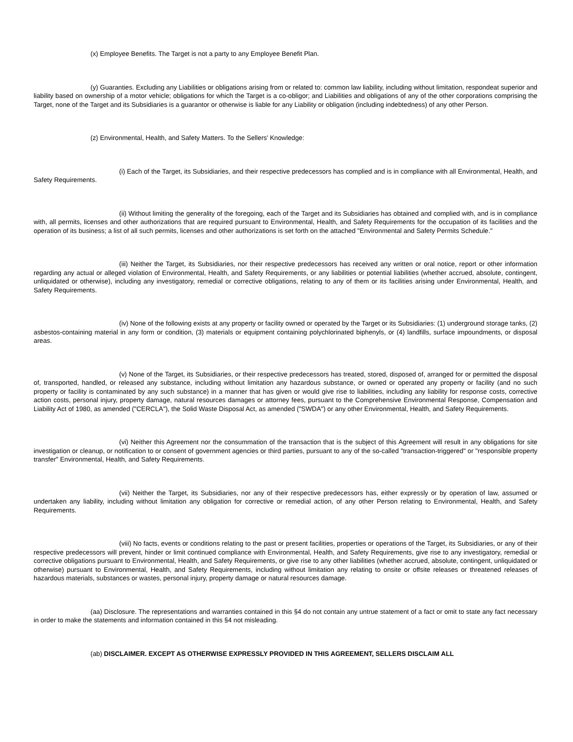(x) Employee Benefits. The Target is not a party to any Employee Benefit Plan.
(y) Guaranties. Excluding any Liabilities or obligations arising from or related to: common law liability, including without limitation, respondeat superior and liability based on ownership of a motor vehicle; obligations for which the Target is a co-obligor; and Liabilities and obligations of any of the other corporations comprising the Target, none of the Target and its Subsidiaries is a guarantor or otherwise is liable for any Liability or obligation (including indebtedness) of any other Person.
(z) Environmental, Health, and Safety Matters. To the Sellers' Knowledge:
(i) Each of the Target, its Subsidiaries, and their respective predecessors has complied and is in compliance with all Environmental, Health, and Safety Requirements.
(ii) Without limiting the generality of the foregoing, each of the Target and its Subsidiaries has obtained and complied with, and is in compliance with, all permits, licenses and other authorizations that are required pursuant to Environmental, Health, and Safety Requirements for the occupation of its facilities and the operation of its business; a list of all such permits, licenses and other authorizations is set forth on the attached "Environmental and Safety Permits Schedule."
(iii) Neither the Target, its Subsidiaries, nor their respective predecessors has received any written or oral notice, report or other information regarding any actual or alleged violation of Environmental, Health, and Safety Requirements, or any liabilities or potential liabilities (whether accrued, absolute, contingent, unliquidated or otherwise), including any investigatory, remedial or corrective obligations, relating to any of them or its facilities arising under Environmental, Health, and Safety Requirements.
(iv) None of the following exists at any property or facility owned or operated by the Target or its Subsidiaries: (1) underground storage tanks, (2) asbestos-containing material in any form or condition, (3) materials or equipment containing polychlorinated biphenyls, or (4) landfills, surface impoundments, or disposal areas.
(v) None of the Target, its Subsidiaries, or their respective predecessors has treated, stored, disposed of, arranged for or permitted the disposal of, transported, handled, or released any substance, including without limitation any hazardous substance, or owned or operated any property or facility (and no such property or facility is contaminated by any such substance) in a manner that has given or would give rise to liabilities, including any liability for response costs, corrective action costs, personal injury, property damage, natural resources damages or attorney fees, pursuant to the Comprehensive Environmental Response, Compensation and Liability Act of 1980, as amended ("CERCLA"), the Solid Waste Disposal Act, as amended ("SWDA") or any other Environmental, Health, and Safety Requirements.
(vi) Neither this Agreement nor the consummation of the transaction that is the subject of this Agreement will result in any obligations for site investigation or cleanup, or notification to or consent of government agencies or third parties, pursuant to any of the so-called "transaction-triggered" or "responsible property transfer" Environmental, Health, and Safety Requirements.
(vii) Neither the Target, its Subsidiaries, nor any of their respective predecessors has, either expressly or by operation of law, assumed or undertaken any liability, including without limitation any obligation for corrective or remedial action, of any other Person relating to Environmental, Health, and Safety Requirements.
(viii) No facts, events or conditions relating to the past or present facilities, properties or operations of the Target, its Subsidiaries, or any of their respective predecessors will prevent, hinder or limit continued compliance with Environmental, Health, and Safety Requirements, give rise to any investigatory, remedial or corrective obligations pursuant to Environmental, Health, and Safety Requirements, or give rise to any other liabilities (whether accrued, absolute, contingent, unliquidated or otherwise) pursuant to Environmental, Health, and Safety Requirements, including without limitation any relating to onsite or offsite releases or threatened releases of hazardous materials, substances or wastes, personal injury, property damage or natural resources damage.
(aa) Disclosure. The representations and warranties contained in this §4 do not contain any untrue statement of a fact or omit to state any fact necessary in order to make the statements and information contained in this §4 not misleading.
(ab) DISCLAIMER. EXCEPT AS OTHERWISE EXPRESSLY PROVIDED IN THIS AGREEMENT, SELLERS DISCLAIM ALL